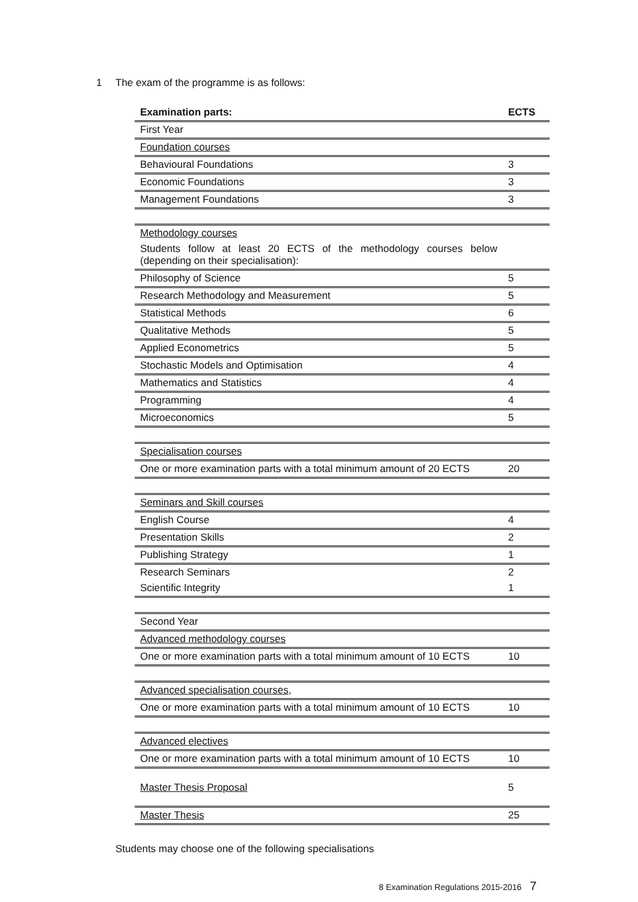1 The exam of the programme is as follows:
| Examination parts: | ECTS |
| --- | --- |
| First Year | |
| Foundation courses | |
| Behavioural Foundations | 3 |
| Economic Foundations | 3 |
| Management Foundations | 3 |
| Methodology courses | |
| Students follow at least 20 ECTS of the methodology courses below (depending on their specialisation): | |
| Philosophy of Science | 5 |
| Research Methodology and Measurement | 5 |
| Statistical Methods | 6 |
| Qualitative Methods | 5 |
| Applied Econometrics | 5 |
| Stochastic Models and Optimisation | 4 |
| Mathematics and Statistics | 4 |
| Programming | 4 |
| Microeconomics | 5 |
| Specialisation courses | |
| One or more examination parts with a total minimum amount of 20 ECTS | 20 |
| Seminars and Skill courses | |
| English Course | 4 |
| Presentation Skills | 2 |
| Publishing Strategy | 1 |
| Research Seminars | 2 |
| Scientific Integrity | 1 |
| Second Year | |
| Advanced methodology courses | |
| One or more examination parts with a total minimum amount of 10 ECTS | 10 |
| Advanced specialisation courses , | |
| One or more examination parts with a total minimum amount of 10 ECTS | 10 |
| Advanced electives | |
| One or more examination parts with a total minimum amount of 10 ECTS | 10 |
| Master Thesis Proposal | 5 |
| Master Thesis | 25 |
Students may choose one of the following specialisations
8 Examination Regulations 2015-2016 7